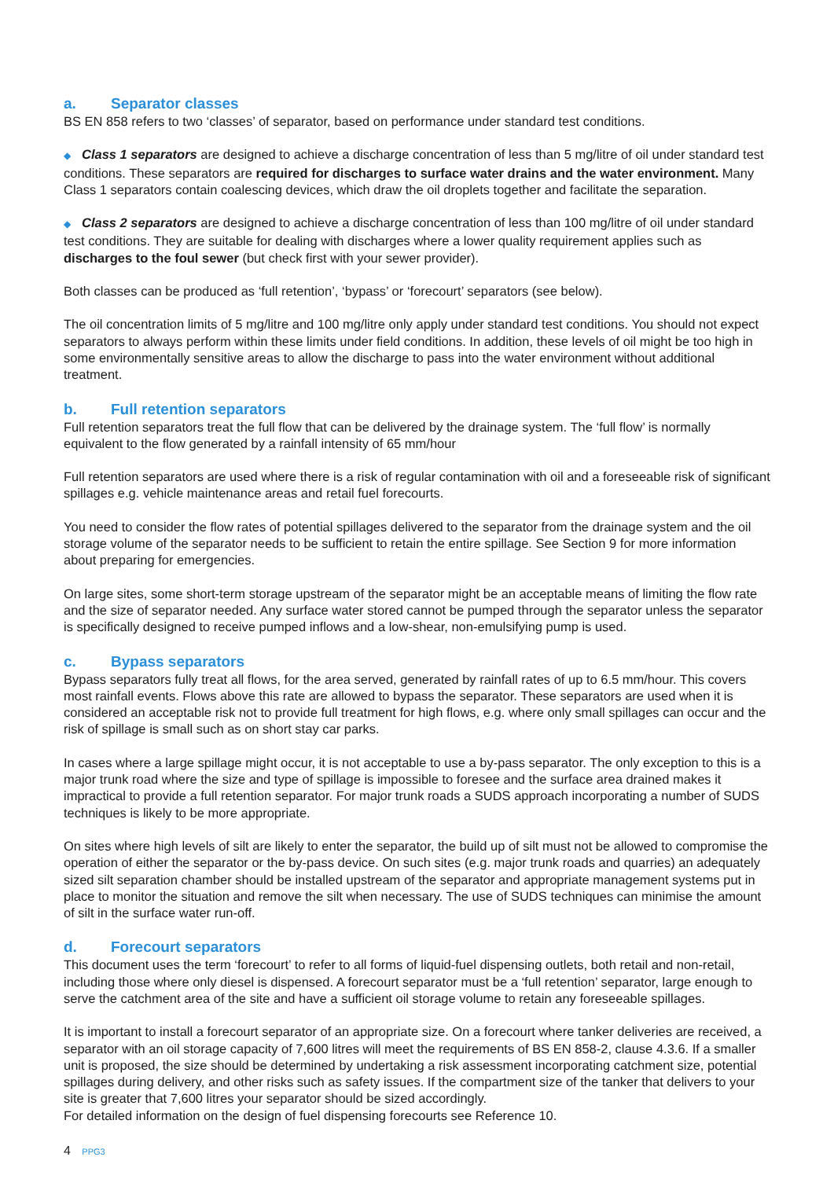a. Separator classes
BS EN 858 refers to two ‘classes’ of separator, based on performance under standard test conditions.
◆ Class 1 separators are designed to achieve a discharge concentration of less than 5 mg/litre of oil under standard test conditions. These separators are required for discharges to surface water drains and the water environment. Many Class 1 separators contain coalescing devices, which draw the oil droplets together and facilitate the separation.
◆ Class 2 separators are designed to achieve a discharge concentration of less than 100 mg/litre of oil under standard test conditions. They are suitable for dealing with discharges where a lower quality requirement applies such as discharges to the foul sewer (but check first with your sewer provider).
Both classes can be produced as ‘full retention’, ‘bypass’ or ‘forecourt’ separators (see below).
The oil concentration limits of 5 mg/litre and 100 mg/litre only apply under standard test conditions. You should not expect separators to always perform within these limits under field conditions. In addition, these levels of oil might be too high in some environmentally sensitive areas to allow the discharge to pass into the water environment without additional treatment.
b. Full retention separators
Full retention separators treat the full flow that can be delivered by the drainage system. The ‘full flow’ is normally equivalent to the flow generated by a rainfall intensity of 65 mm/hour
Full retention separators are used where there is a risk of regular contamination with oil and a foreseeable risk of significant spillages e.g. vehicle maintenance areas and retail fuel forecourts.
You need to consider the flow rates of potential spillages delivered to the separator from the drainage system and the oil storage volume of the separator needs to be sufficient to retain the entire spillage. See Section 9 for more information about preparing for emergencies.
On large sites, some short-term storage upstream of the separator might be an acceptable means of limiting the flow rate and the size of separator needed. Any surface water stored cannot be pumped through the separator unless the separator is specifically designed to receive pumped inflows and a low-shear, non-emulsifying pump is used.
c. Bypass separators
Bypass separators fully treat all flows, for the area served, generated by rainfall rates of up to 6.5 mm/hour. This covers most rainfall events. Flows above this rate are allowed to bypass the separator. These separators are used when it is considered an acceptable risk not to provide full treatment for high flows, e.g. where only small spillages can occur and the risk of spillage is small such as on short stay car parks.
In cases where a large spillage might occur, it is not acceptable to use a by-pass separator. The only exception to this is a major trunk road where the size and type of spillage is impossible to foresee and the surface area drained makes it impractical to provide a full retention separator. For major trunk roads a SUDS approach incorporating a number of SUDS techniques is likely to be more appropriate.
On sites where high levels of silt are likely to enter the separator, the build up of silt must not be allowed to compromise the operation of either the separator or the by-pass device. On such sites (e.g. major trunk roads and quarries) an adequately sized silt separation chamber should be installed upstream of the separator and appropriate management systems put in place to monitor the situation and remove the silt when necessary. The use of SUDS techniques can minimise the amount of silt in the surface water run-off.
d. Forecourt separators
This document uses the term ‘forecourt’ to refer to all forms of liquid-fuel dispensing outlets, both retail and non-retail, including those where only diesel is dispensed. A forecourt separator must be a ‘full retention’ separator, large enough to serve the catchment area of the site and have a sufficient oil storage volume to retain any foreseeable spillages.
It is important to install a forecourt separator of an appropriate size. On a forecourt where tanker deliveries are received, a separator with an oil storage capacity of 7,600 litres will meet the requirements of BS EN 858-2, clause 4.3.6. If a smaller unit is proposed, the size should be determined by undertaking a risk assessment incorporating catchment size, potential spillages during delivery, and other risks such as safety issues. If the compartment size of the tanker that delivers to your site is greater that 7,600 litres your separator should be sized accordingly.
For detailed information on the design of fuel dispensing forecourts see Reference 10.
4 PPG3